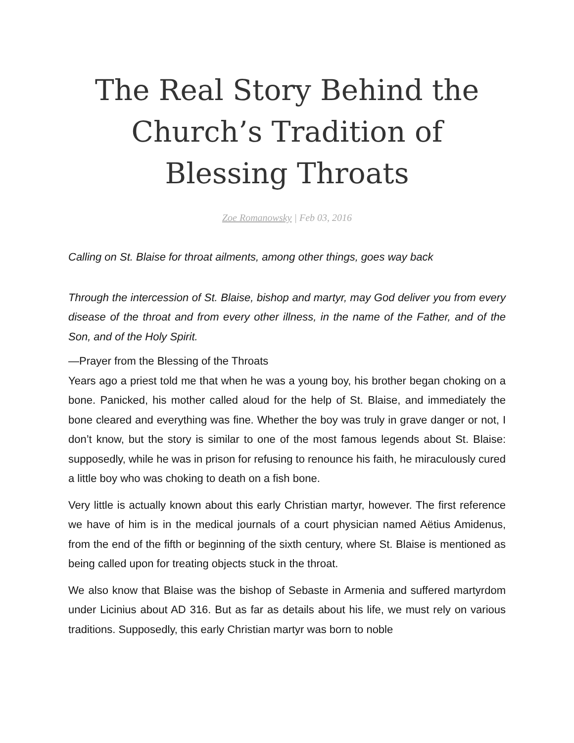The Real Story Behind the Church’s Tradition of Blessing Throats
Zoe Romanowsky | Feb 03, 2016
Calling on St. Blaise for throat ailments, among other things, goes way back
Through the intercession of St. Blaise, bishop and martyr, may God deliver you from every disease of the throat and from every other illness, in the name of the Father, and of the Son, and of the Holy Spirit.
—Prayer from the Blessing of the Throats
Years ago a priest told me that when he was a young boy, his brother began choking on a bone. Panicked, his mother called aloud for the help of St. Blaise, and immediately the bone cleared and everything was fine. Whether the boy was truly in grave danger or not, I don’t know, but the story is similar to one of the most famous legends about St. Blaise: supposedly, while he was in prison for refusing to renounce his faith, he miraculously cured a little boy who was choking to death on a fish bone.
Very little is actually known about this early Christian martyr, however. The first reference we have of him is in the medical journals of a court physician named Aëtius Amidenus, from the end of the fifth or beginning of the sixth century, where St. Blaise is mentioned as being called upon for treating objects stuck in the throat.
We also know that Blaise was the bishop of Sebaste in Armenia and suffered martyrdom under Licinius about AD 316. But as far as details about his life, we must rely on various traditions. Supposedly, this early Christian martyr was born to noble